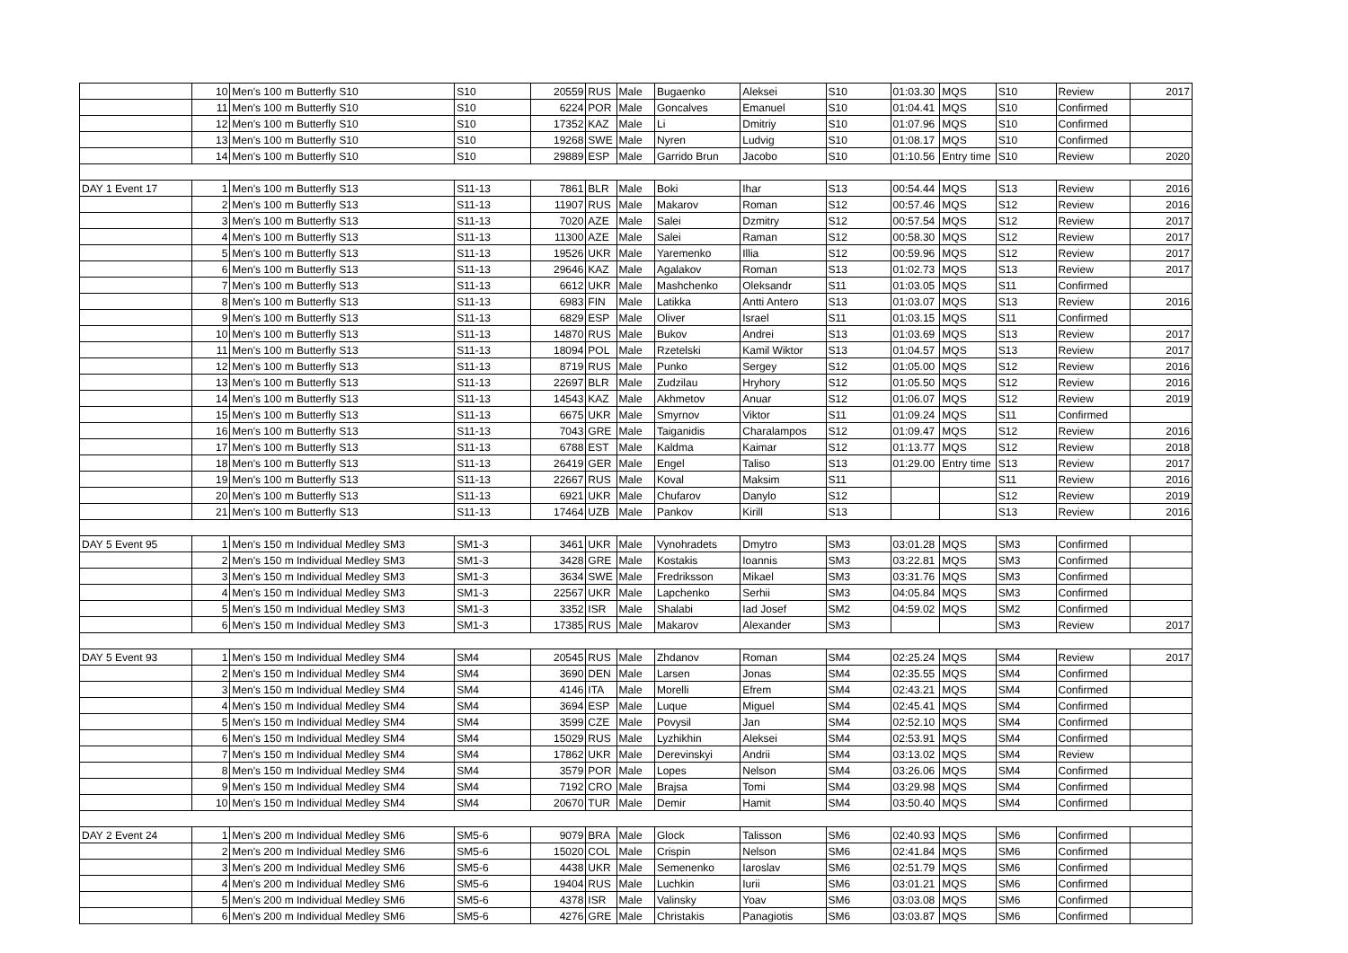| | 10 | Men's 100 m Butterfly S10 | S10 | 20559 | RUS | Male | Bugaenko | Aleksei | S10 | 01:03.30 | MQS | S10 | Review | 2017 |
| | 11 | Men's 100 m Butterfly S10 | S10 | 6224 | POR | Male | Goncalves | Emanuel | S10 | 01:04.41 | MQS | S10 | Confirmed | |
| | 12 | Men's 100 m Butterfly S10 | S10 | 17352 | KAZ | Male | Li | Dmitriy | S10 | 01:07.96 | MQS | S10 | Confirmed | |
| | 13 | Men's 100 m Butterfly S10 | S10 | 19268 | SWE | Male | Nyren | Ludvig | S10 | 01:08.17 | MQS | S10 | Confirmed | |
| | 14 | Men's 100 m Butterfly S10 | S10 | 29889 | ESP | Male | Garrido Brun | Jacobo | S10 | 01:10.56 | Entry time | S10 | Review | 2020 |
| DAY 1 Event 17 | 1 | Men's 100 m Butterfly S13 | S11-13 | 7861 | BLR | Male | Boki | Ihar | S13 | 00:54.44 | MQS | S13 | Review | 2016 |
| | 2 | Men's 100 m Butterfly S13 | S11-13 | 11907 | RUS | Male | Makarov | Roman | S12 | 00:57.46 | MQS | S12 | Review | 2016 |
| | 3 | Men's 100 m Butterfly S13 | S11-13 | 7020 | AZE | Male | Salei | Dzmitry | S12 | 00:57.54 | MQS | S12 | Review | 2017 |
| | 4 | Men's 100 m Butterfly S13 | S11-13 | 11300 | AZE | Male | Salei | Raman | S12 | 00:58.30 | MQS | S12 | Review | 2017 |
| | 5 | Men's 100 m Butterfly S13 | S11-13 | 19526 | UKR | Male | Yaremenko | Illia | S12 | 00:59.96 | MQS | S12 | Review | 2017 |
| | 6 | Men's 100 m Butterfly S13 | S11-13 | 29646 | KAZ | Male | Agalakov | Roman | S13 | 01:02.73 | MQS | S13 | Review | 2017 |
| | 7 | Men's 100 m Butterfly S13 | S11-13 | 6612 | UKR | Male | Mashchenko | Oleksandr | S11 | 01:03.05 | MQS | S11 | Confirmed | |
| | 8 | Men's 100 m Butterfly S13 | S11-13 | 6983 | FIN | Male | Latikka | Antti Antero | S13 | 01:03.07 | MQS | S13 | Review | 2016 |
| | 9 | Men's 100 m Butterfly S13 | S11-13 | 6829 | ESP | Male | Oliver | Israel | S11 | 01:03.15 | MQS | S11 | Confirmed | |
| | 10 | Men's 100 m Butterfly S13 | S11-13 | 14870 | RUS | Male | Bukov | Andrei | S13 | 01:03.69 | MQS | S13 | Review | 2017 |
| | 11 | Men's 100 m Butterfly S13 | S11-13 | 18094 | POL | Male | Rzetelski | Kamil Wiktor | S13 | 01:04.57 | MQS | S13 | Review | 2017 |
| | 12 | Men's 100 m Butterfly S13 | S11-13 | 8719 | RUS | Male | Punko | Sergey | S12 | 01:05.00 | MQS | S12 | Review | 2016 |
| | 13 | Men's 100 m Butterfly S13 | S11-13 | 22697 | BLR | Male | Zudzilau | Hryhory | S12 | 01:05.50 | MQS | S12 | Review | 2016 |
| | 14 | Men's 100 m Butterfly S13 | S11-13 | 14543 | KAZ | Male | Akhmetov | Anuar | S12 | 01:06.07 | MQS | S12 | Review | 2019 |
| | 15 | Men's 100 m Butterfly S13 | S11-13 | 6675 | UKR | Male | Smyrnov | Viktor | S11 | 01:09.24 | MQS | S11 | Confirmed | |
| | 16 | Men's 100 m Butterfly S13 | S11-13 | 7043 | GRE | Male | Taiganidis | Charalampos | S12 | 01:09.47 | MQS | S12 | Review | 2016 |
| | 17 | Men's 100 m Butterfly S13 | S11-13 | 6788 | EST | Male | Kaldma | Kaimar | S12 | 01:13.77 | MQS | S12 | Review | 2018 |
| | 18 | Men's 100 m Butterfly S13 | S11-13 | 26419 | GER | Male | Engel | Taliso | S13 | 01:29.00 | Entry time | S13 | Review | 2017 |
| | 19 | Men's 100 m Butterfly S13 | S11-13 | 22667 | RUS | Male | Koval | Maksim | S11 | | | S11 | Review | 2016 |
| | 20 | Men's 100 m Butterfly S13 | S11-13 | 6921 | UKR | Male | Chufarov | Danylo | S12 | | | S12 | Review | 2019 |
| | 21 | Men's 100 m Butterfly S13 | S11-13 | 17464 | UZB | Male | Pankov | Kirill | S13 | | | S13 | Review | 2016 |
| DAY 5 Event 95 | 1 | Men's 150 m Individual Medley SM3 | SM1-3 | 3461 | UKR | Male | Vynohradets | Dmytro | SM3 | 03:01.28 | MQS | SM3 | Confirmed | |
| | 2 | Men's 150 m Individual Medley SM3 | SM1-3 | 3428 | GRE | Male | Kostakis | Ioannis | SM3 | 03:22.81 | MQS | SM3 | Confirmed | |
| | 3 | Men's 150 m Individual Medley SM3 | SM1-3 | 3634 | SWE | Male | Fredriksson | Mikael | SM3 | 03:31.76 | MQS | SM3 | Confirmed | |
| | 4 | Men's 150 m Individual Medley SM3 | SM1-3 | 22567 | UKR | Male | Lapchenko | Serhii | SM3 | 04:05.84 | MQS | SM3 | Confirmed | |
| | 5 | Men's 150 m Individual Medley SM3 | SM1-3 | 3352 | ISR | Male | Shalabi | Iad Josef | SM2 | 04:59.02 | MQS | SM2 | Confirmed | |
| | 6 | Men's 150 m Individual Medley SM3 | SM1-3 | 17385 | RUS | Male | Makarov | Alexander | SM3 | | | SM3 | Review | 2017 |
| DAY 5 Event 93 | 1 | Men's 150 m Individual Medley SM4 | SM4 | 20545 | RUS | Male | Zhdanov | Roman | SM4 | 02:25.24 | MQS | SM4 | Review | 2017 |
| | 2 | Men's 150 m Individual Medley SM4 | SM4 | 3690 | DEN | Male | Larsen | Jonas | SM4 | 02:35.55 | MQS | SM4 | Confirmed | |
| | 3 | Men's 150 m Individual Medley SM4 | SM4 | 4146 | ITA | Male | Morelli | Efrem | SM4 | 02:43.21 | MQS | SM4 | Confirmed | |
| | 4 | Men's 150 m Individual Medley SM4 | SM4 | 3694 | ESP | Male | Luque | Miguel | SM4 | 02:45.41 | MQS | SM4 | Confirmed | |
| | 5 | Men's 150 m Individual Medley SM4 | SM4 | 3599 | CZE | Male | Povysil | Jan | SM4 | 02:52.10 | MQS | SM4 | Confirmed | |
| | 6 | Men's 150 m Individual Medley SM4 | SM4 | 15029 | RUS | Male | Lyzhikhin | Aleksei | SM4 | 02:53.91 | MQS | SM4 | Confirmed | |
| | 7 | Men's 150 m Individual Medley SM4 | SM4 | 17862 | UKR | Male | Derevinskyi | Andrii | SM4 | 03:13.02 | MQS | SM4 | Review | |
| | 8 | Men's 150 m Individual Medley SM4 | SM4 | 3579 | POR | Male | Lopes | Nelson | SM4 | 03:26.06 | MQS | SM4 | Confirmed | |
| | 9 | Men's 150 m Individual Medley SM4 | SM4 | 7192 | CRO | Male | Brajsa | Tomi | SM4 | 03:29.98 | MQS | SM4 | Confirmed | |
| | 10 | Men's 150 m Individual Medley SM4 | SM4 | 20670 | TUR | Male | Demir | Hamit | SM4 | 03:50.40 | MQS | SM4 | Confirmed | |
| DAY 2 Event 24 | 1 | Men's 200 m Individual Medley SM6 | SM5-6 | 9079 | BRA | Male | Glock | Talisson | SM6 | 02:40.93 | MQS | SM6 | Confirmed | |
| | 2 | Men's 200 m Individual Medley SM6 | SM5-6 | 15020 | COL | Male | Crispin | Nelson | SM6 | 02:41.84 | MQS | SM6 | Confirmed | |
| | 3 | Men's 200 m Individual Medley SM6 | SM5-6 | 4438 | UKR | Male | Semenenko | Iaroslav | SM6 | 02:51.79 | MQS | SM6 | Confirmed | |
| | 4 | Men's 200 m Individual Medley SM6 | SM5-6 | 19404 | RUS | Male | Luchkin | Iurii | SM6 | 03:01.21 | MQS | SM6 | Confirmed | |
| | 5 | Men's 200 m Individual Medley SM6 | SM5-6 | 4378 | ISR | Male | Valinsky | Yoav | SM6 | 03:03.08 | MQS | SM6 | Confirmed | |
| | 6 | Men's 200 m Individual Medley SM6 | SM5-6 | 4276 | GRE | Male | Christakis | Panagiotis | SM6 | 03:03.87 | MQS | SM6 | Confirmed | |